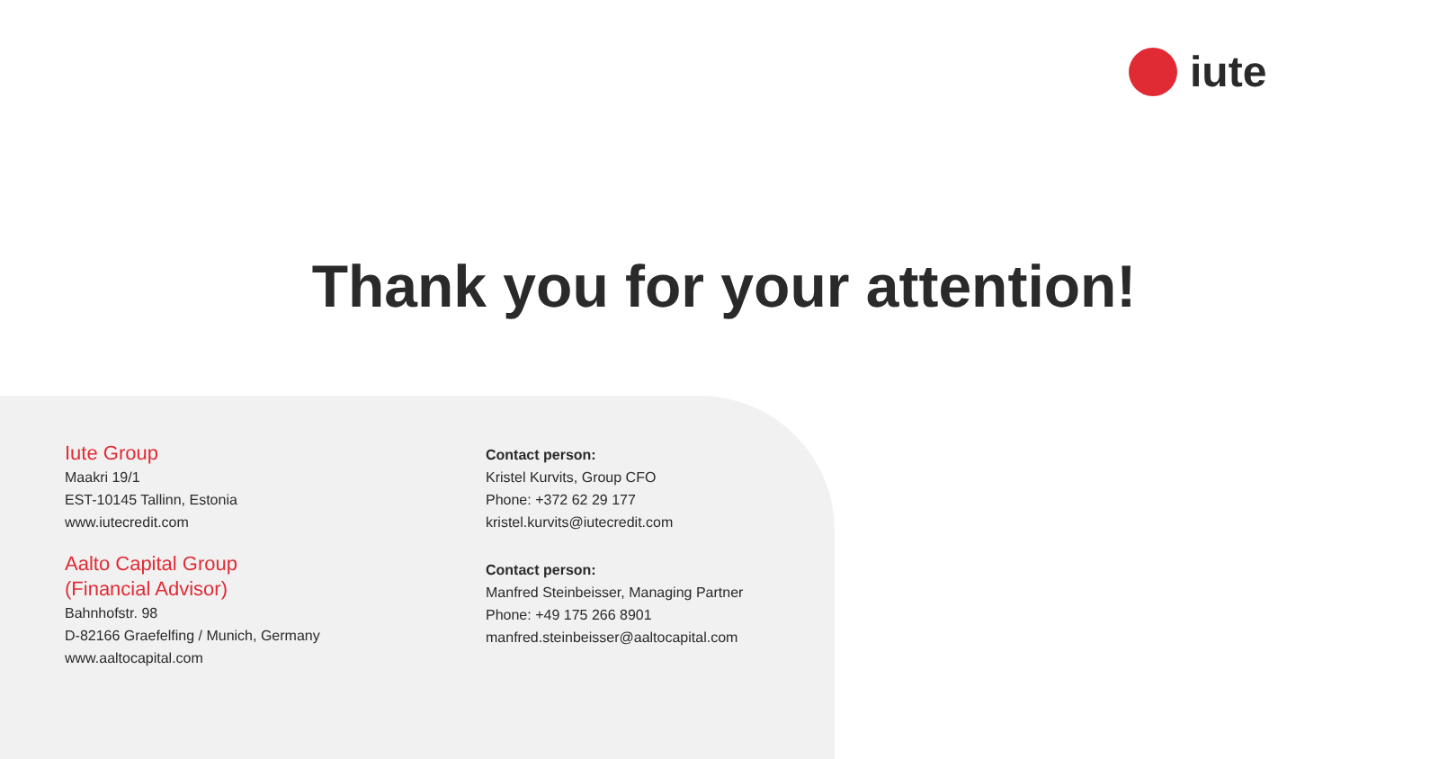iute
Thank you for your attention!
Iute Group
Maakri 19/1
EST-10145 Tallinn, Estonia
www.iutecredit.com
Aalto Capital Group
(Financial Advisor)
Bahnhofstr. 98
D-82166 Graefelfing / Munich, Germany
www.aaltocapital.com
Contact person:
Kristel Kurvits, Group CFO
Phone: +372 62 29 177
kristel.kurvits@iutecredit.com
Contact person:
Manfred Steinbeisser, Managing Partner
Phone: +49 175 266 8901
manfred.steinbeisser@aaltocapital.com